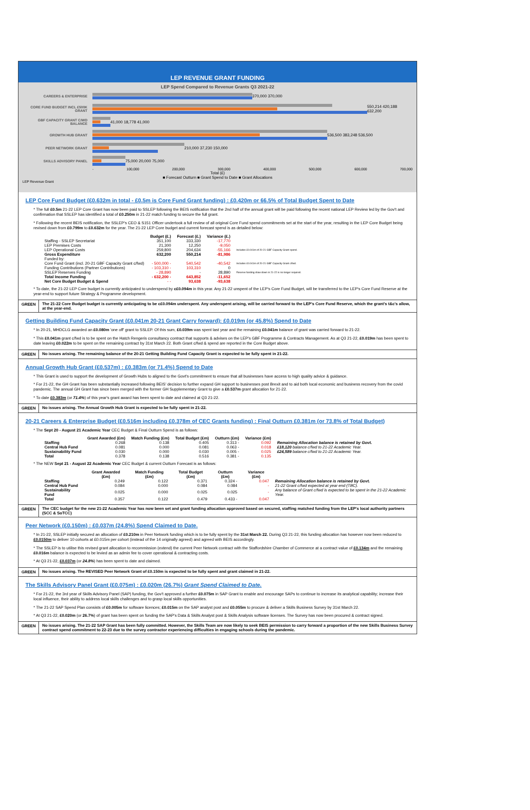LEP REVENUE GRANT FUNDING
LEP Spend Compared to Revenue Grants Q3 2021-22
CAREERS & ENTERPRISE 370,000 370,000
CORE FUND BUDGET INCL £500K GRANT
550,214 420,188 632,200
GBF CAPACITY GRANT C/WD BALANCE
41,000 18,778 41,000
GROWTH HUB GRANT 536,500 383,248 536,500
PEER NETWORK GRANT 210,000 37,230 150,000
SKILLS ADVISORY PANEL 75,000 20,000 75,000
- 100,000 200,000 300,000 400,000 500,000 600,000 700,000
Total (£)
■ Forecast Outturn ■ Grant Spend to Date ■ Grant Allocations
LEP Revenue Grant
LEP Core Fund Budget (£0.632m in total - £0.5m is Core Fund Grant funding) : £0.420m or 66.5% of Total Budget Spent to Date
* The full £0.5m 21-22 LEP Core Grant has now been paid to SSLEP following the BEIS notification that the 2nd half of the annual grant will be paid following the recent national LEP Review led by the Gov't and confirmation that SSLEP has identified a total of £0.250m in 21-22 match funding to secure the full grant.
* Following the recent BEIS notification, the SSLEP's CEO & S151 Officer undertook a full review of all original Core Fund spend commitments set at the start of the year, resulting in the LEP Core Budget being revised down from £0.799m to £0.632m for the year. The 21-22 LEP Core budget and current forecast spend is as detailed below:
| | Budget (£.) | Forecast (£.) | Variance (£.) | |
| --- | --- | --- | --- | --- |
| Staffing - SSLEP Secretariat | 351,100 | 333,330 | -17,770 | |
| LEP Premises Costs | 21,300 | 12,250 | -9,050 | |
| LEP Operational Costs | 259,800 | 204,634 | -55,166 | Includes £0.041m of 20-21 GBF Capacity Grant spend. |
| Gross Expenditure | 632,200 | 550,214 | -81,986 | |
| Funded by: | | | | |
| Core Fund Grant (incl. 20-21 GBF Capacity Grant c/fwd) | - 500,000 - | 540,542 | -40,542 | Includes £0.041m of 20-21 GBF Capacity Grant c/fwd. |
| Funding Contributions (Partner Contributions) | - 103,310 - | 103,310 | 0 | |
| SSLEP Reserves Funding | - 28,890 | - | 28,890 | Reserve funding draw down in 21-22 is no longer required. |
| Total Income Funding | - 632,200 - | 643,852 | -11,652 | |
| Net Core Budget Budget & Spend | - - | 93,638 | -93,638 | |
* To date, the 21-22 LEP Core budget is currently anticipated to underspend by c£0.094m in this year. Any 21-22 unspent of the LEP's Core Fund Budget, will be transferred to the LEP's Core Fund Reserve at the year-end to support future Strategy & Programme development.
GREEN The 21-22 Core Budget budget is currently anticipating to be c£0.094m underspent. Any underspent arising, will be carried forward to the LEP's Core Fund Reserve, which the grant's t&c's allow, at the year-end.
Getting Building Fund Capacity Grant (£0.041m 20-21 Grant Carry forward): £0.019m (or 45.8%) Spend to Date
* In 20-21, MHDCLG awarded an £0.080m 'one off' grant to SSLEP. Of this sum, £0.039m was spent last year and the remaining £0.041m balance of grant was carried forward to 21-22.
* This £0.041m grant c/fwd is to be spent on the Hatch Rengeris consultancy contract that supports & advises on the LEP's GBF Programme & Contracts Management. As at Q3 21-22, £0.019m has been spent to date leaving £0.022m to be spent on the remaining contract by 31st March 22. Both Grant c/fwd & spend are reported in the Core Budget above.
GREEN No issues arising. The remaining balance of the 20-21 Getting Building Fund Capacity Grant is expected to be fully spent in 21-22.
Annual Growth Hub Grant (£0.537m) : £0.383m (or 71.4%) Spend to Date
* This Grant is used to support the development of Growth Hubs to aligned to the Govt's commitment to ensure that all businesses have access to high quality advice & guidance.
* For 21-22, the GH Grant has been substantially increased following BEIS' decision to further expand GH support to businesses post Brexit and to aid both local economic and business recovery from the covid pandemic. The annual GH Grant has since been merged with the former GH Supplementary Grant to give a £0.537m grant allocation for 21-22.
* To date £0.383m (or 71.4%) of this year's grant award has been spent to date and claimed at Q3 21-22.
GREEN No issues arising. The Annual Growth Hub Grant is expected to be fully spent in 21-22.
20-21 Careers & Enterprise Budget (£0.516m including £0.378m of CEC Grants funding) : Final Outturn £0.381m (or 73.8% of Total Budget)
* The Sept 20 - August 21 Academic Year CEC Budget & Final Outturn Spend is as follows:
| | Grant Awarded (£m) | Match Funding (£m) | Total Budget (£m) | Outturn (£m) | Variance (£m) | |
| --- | --- | --- | --- | --- | --- | --- |
| Staffing | 0.268 | 0.138 | 0.405 | 0.313 - | 0.092 | Remaining Allocation balance is retained by Govt. |
| Central Hub Fund | 0.081 | 0.000 | 0.081 | 0.063 - | 0.018 | £18,120 balance c/fwd to 21-22 Academic Year. |
| Sustainability Fund | 0.030 | 0.000 | 0.030 | 0.005 - | 0.025 | £24,589 balance c/fwd to 21-22 Academic Year. |
| Total | 0.378 | 0.138 | 0.516 | 0.381 - | 0.135 | |
* The NEW Sept 21 - August 22 Academic Year CEC Budget & current Outturn Forecast is as follows:
| | Grant Awarded (£m) | Match Funding (£m) | Total Budget (£m) | Outturn (£m) | Variance (£m) | |
| --- | --- | --- | --- | --- | --- | --- |
| Staffing | 0.249 | 0.122 | 0.371 | 0.324 - | 0.047 | Remaining Allocation balance is retained by Govt. |
| Central Hub Fund | 0.084 | 0.000 | 0.084 | 0.084 | - | 21-22 Grant c/fwd expected at year end (TBC). |
| Sustainability Fund | 0.025 | 0.000 | 0.025 | 0.025 | - | Any balance of Grant c/fwd is expected to be spent in the 21-22 Academic Year. |
| Total | 0.357 | 0.122 | 0.479 | 0.433 - | 0.047 | |
GREEN The CEC budget for the new 21-22 Academic Year has now been set and grant funding allocation approved based on secured, staffing matched funding from the LEP's local authority partners (SCC & SoTCC)
Peer Network (£0.150m) : £0.037m (24.8%) Spend Claimed to Date.
* In 21-22, SSLEP initially secured an allocation of £0.210m in Peer Network funding which is to be fully spent by the 31st March 22. During Q3 21-22, this funding allocation has however now been reduced to £0.0150m to deliver 10 cohorts at £0.015m per cohort (instead of the 14 originally agreed) and agreed with BEIS accordingly.
* The SSLEP is to utilise this revised grant allocation to recommission (extend) the current Peer Network contract with the Staffordshire Chamber of Commerce at a contract value of £0.134m and the remaining £0.016m balance is expected to be levied as an admin fee to cover operational & contracting costs.
* At Q3 21-22, £0.037m (or 24.8%) has been spent to date and claimed.
GREEN No issues arising. The REVISED Peer Network Grant of £0.150m is expected to be fully spent and grant claimed in 21-22.
The Skills Advisory Panel Grant (£0.075m) : £0.020m (26.7%) Grant Spend Claimed to Date.
* For 21-22, the 3rd year of Skills Advisory Panel (SAP) funding, the Gov't approved a further £0.075m in SAP Grant to enable and encourage SAPs to continue to increase its analytical capability; increase their local influence, their ability to address local skills challenges and to grasp local skills opportunities.
* The 21-22 SAP Spend Plan consists of £0.005m for software licences; £0.015m on the SAP analyst post and £0.055m to procure & deliver a Skills Business Survey by 31st March 22.
* At Q3 21-22, £0.020m (or 26.7%) of grant has been spent on funding the SAP's Data & Skills Analyst post & Skills Analysis software licenses. The Survey has now been procured & contract signed.
GREEN No issues arising. The 21-22 SAP Grant has been fully committed. However, the Skills Team are now likely to seek BEIS permission to carry forward a proportion of the new Skills Business Survey contract spend commitment to 22-23 due to the survey contractor experiencing difficulties in engaging schools during the pandemic.